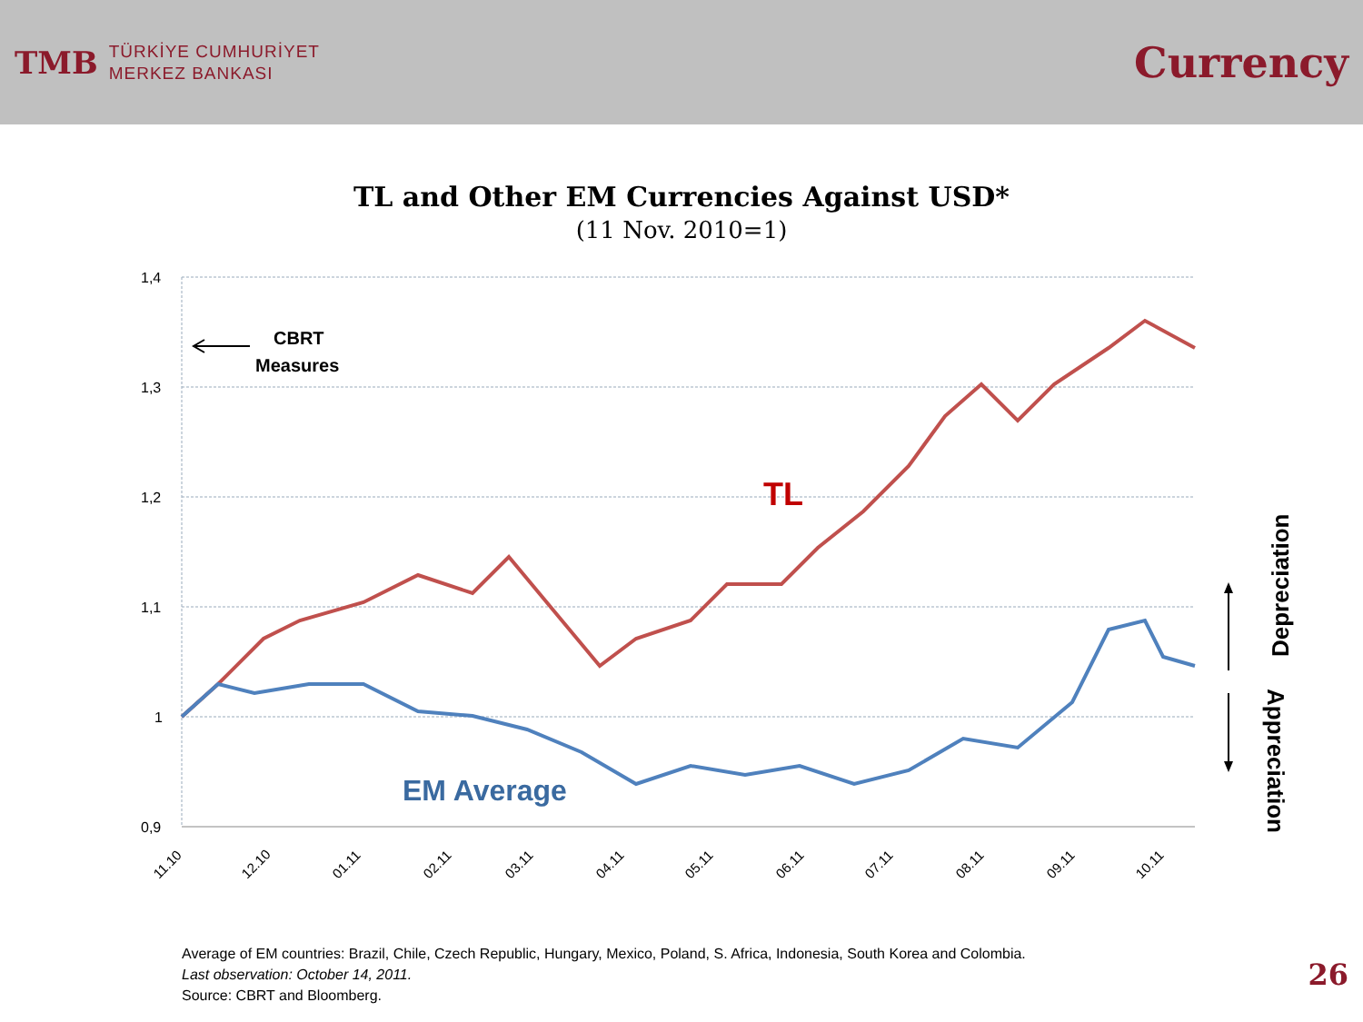TMB
TÜRKİYE CUMHURİYET
MERKEZ BANKASI
Currency
TL and Other EM Currencies Against USD*
(11 Nov. 2010=1)
1,4
1,3
1,2
1,1
1
0,9
11.10
12.10
01.11
02.11
03.11
04.11
05.11
06.11
07.11
08.11
09.11
10.11
TL
EM Average
CBRT
Measures
Depreciation
Appreciation
Average of EM countries: Brazil, Chile, Czech Republic, Hungary, Mexico, Poland, S. Africa, Indonesia, South Korea and Colombia.
Last observation: October 14, 2011.
Source: CBRT and Bloomberg.
26